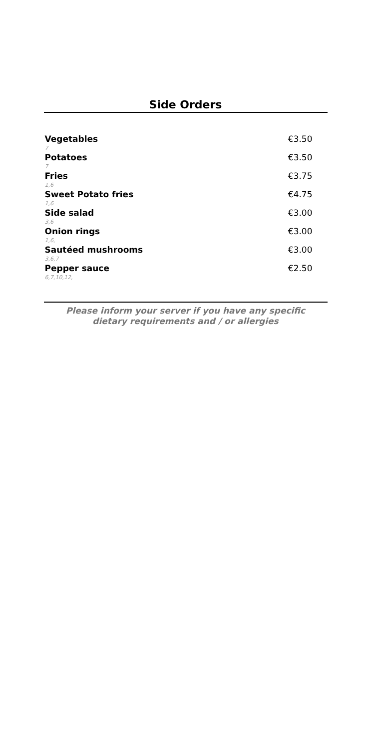Side Orders
Vegetables €3.50
7
Potatoes €3.50
7
Fries €3.75
1,6
Sweet Potato fries €4.75
1,6
Side salad €3.00
3,6
Onion rings €3.00
1,6,
Sautéed mushrooms €3.00
3,6,7
Pepper sauce €2.50
6,7,10,12,
Please inform your server if you have any specific
dietary requirements and / or allergies